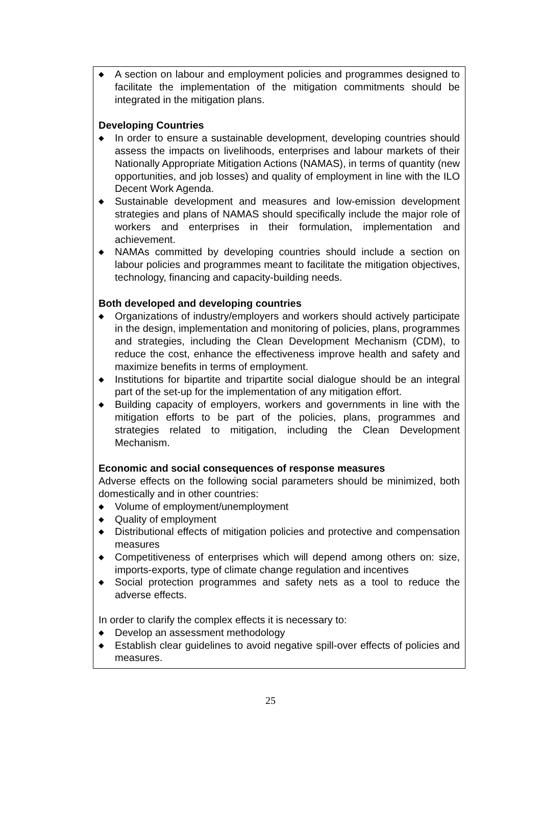◆ A section on labour and employment policies and programmes designed to facilitate the implementation of the mitigation commitments should be integrated in the mitigation plans.
Developing Countries
◆ In order to ensure a sustainable development, developing countries should assess the impacts on livelihoods, enterprises and labour markets of their Nationally Appropriate Mitigation Actions (NAMAS), in terms of quantity (new opportunities, and job losses) and quality of employment in line with the ILO Decent Work Agenda.
◆ Sustainable development and measures and low-emission development strategies and plans of NAMAS should specifically include the major role of workers and enterprises in their formulation, implementation and achievement.
◆ NAMAs committed by developing countries should include a section on labour policies and programmes meant to facilitate the mitigation objectives, technology, financing and capacity-building needs.
Both developed and developing countries
◆ Organizations of industry/employers and workers should actively participate in the design, implementation and monitoring of policies, plans, programmes and strategies, including the Clean Development Mechanism (CDM), to reduce the cost, enhance the effectiveness improve health and safety and maximize benefits in terms of employment.
◆ Institutions for bipartite and tripartite social dialogue should be an integral part of the set-up for the implementation of any mitigation effort.
◆ Building capacity of employers, workers and governments in line with the mitigation efforts to be part of the policies, plans, programmes and strategies related to mitigation, including the Clean Development Mechanism.
Economic and social consequences of response measures
Adverse effects on the following social parameters should be minimized, both domestically and in other countries:
◆ Volume of employment/unemployment
◆ Quality of employment
◆ Distributional effects of mitigation policies and protective and compensation measures
◆ Competitiveness of enterprises which will depend among others on: size, imports-exports, type of climate change regulation and incentives
◆ Social protection programmes and safety nets as a tool to reduce the adverse effects.
In order to clarify the complex effects it is necessary to:
◆ Develop an assessment methodology
◆ Establish clear guidelines to avoid negative spill-over effects of policies and measures.
25